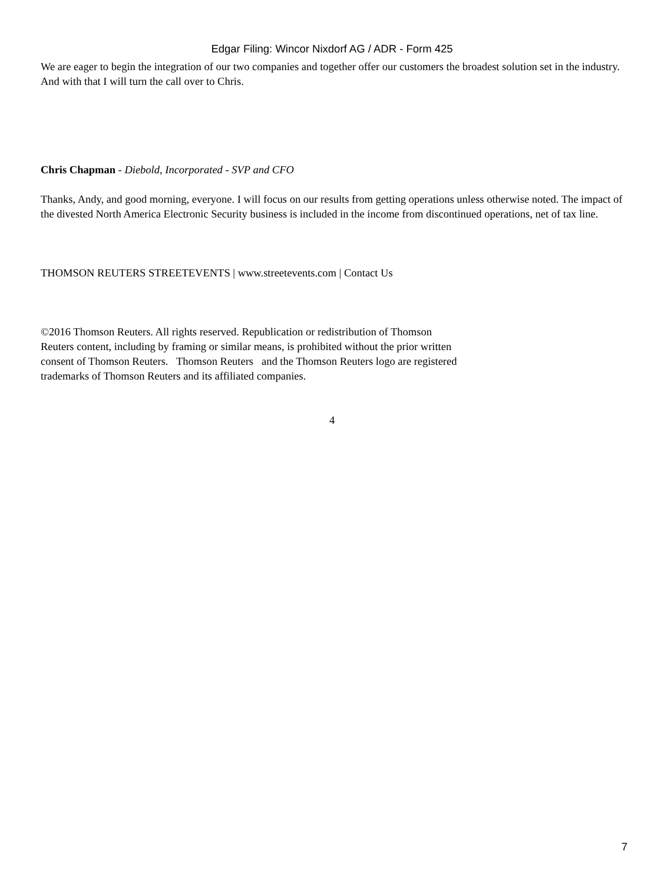Edgar Filing: Wincor Nixdorf AG / ADR - Form 425
We are eager to begin the integration of our two companies and together offer our customers the broadest solution set in the industry. And with that I will turn the call over to Chris.
Chris Chapman - Diebold, Incorporated - SVP and CFO
Thanks, Andy, and good morning, everyone. I will focus on our results from getting operations unless otherwise noted. The impact of the divested North America Electronic Security business is included in the income from discontinued operations, net of tax line.
THOMSON REUTERS STREETEVENTS | www.streetevents.com | Contact Us
©2016 Thomson Reuters. All rights reserved. Republication or redistribution of Thomson Reuters content, including by framing or similar means, is prohibited without the prior written consent of Thomson Reuters. Thomson Reuters and the Thomson Reuters logo are registered trademarks of Thomson Reuters and its affiliated companies.
4
7